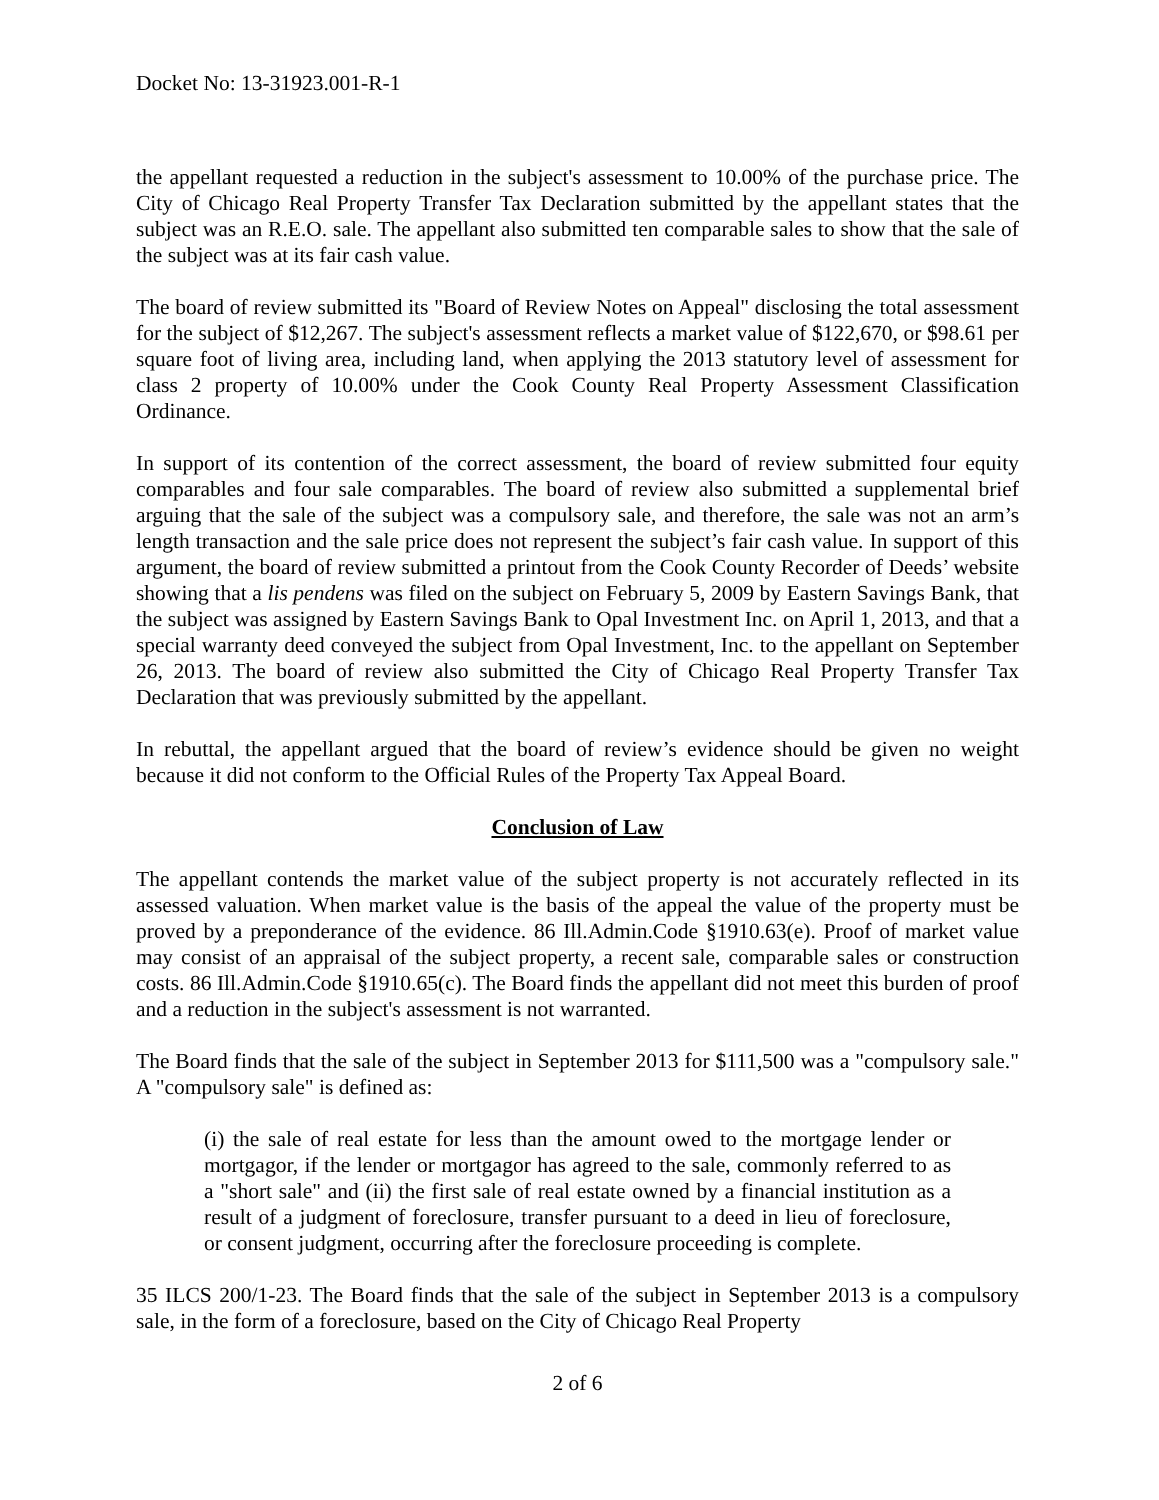Docket No: 13-31923.001-R-1
the appellant requested a reduction in the subject's assessment to 10.00% of the purchase price. The City of Chicago Real Property Transfer Tax Declaration submitted by the appellant states that the subject was an R.E.O. sale. The appellant also submitted ten comparable sales to show that the sale of the subject was at its fair cash value.
The board of review submitted its "Board of Review Notes on Appeal" disclosing the total assessment for the subject of $12,267. The subject's assessment reflects a market value of $122,670, or $98.61 per square foot of living area, including land, when applying the 2013 statutory level of assessment for class 2 property of 10.00% under the Cook County Real Property Assessment Classification Ordinance.
In support of its contention of the correct assessment, the board of review submitted four equity comparables and four sale comparables. The board of review also submitted a supplemental brief arguing that the sale of the subject was a compulsory sale, and therefore, the sale was not an arm’s length transaction and the sale price does not represent the subject’s fair cash value. In support of this argument, the board of review submitted a printout from the Cook County Recorder of Deeds’ website showing that a lis pendens was filed on the subject on February 5, 2009 by Eastern Savings Bank, that the subject was assigned by Eastern Savings Bank to Opal Investment Inc. on April 1, 2013, and that a special warranty deed conveyed the subject from Opal Investment, Inc. to the appellant on September 26, 2013. The board of review also submitted the City of Chicago Real Property Transfer Tax Declaration that was previously submitted by the appellant.
In rebuttal, the appellant argued that the board of review’s evidence should be given no weight because it did not conform to the Official Rules of the Property Tax Appeal Board.
Conclusion of Law
The appellant contends the market value of the subject property is not accurately reflected in its assessed valuation. When market value is the basis of the appeal the value of the property must be proved by a preponderance of the evidence. 86 Ill.Admin.Code §1910.63(e). Proof of market value may consist of an appraisal of the subject property, a recent sale, comparable sales or construction costs. 86 Ill.Admin.Code §1910.65(c). The Board finds the appellant did not meet this burden of proof and a reduction in the subject's assessment is not warranted.
The Board finds that the sale of the subject in September 2013 for $111,500 was a "compulsory sale." A "compulsory sale" is defined as:
(i) the sale of real estate for less than the amount owed to the mortgage lender or mortgagor, if the lender or mortgagor has agreed to the sale, commonly referred to as a "short sale" and (ii) the first sale of real estate owned by a financial institution as a result of a judgment of foreclosure, transfer pursuant to a deed in lieu of foreclosure, or consent judgment, occurring after the foreclosure proceeding is complete.
35 ILCS 200/1-23. The Board finds that the sale of the subject in September 2013 is a compulsory sale, in the form of a foreclosure, based on the City of Chicago Real Property
2 of 6